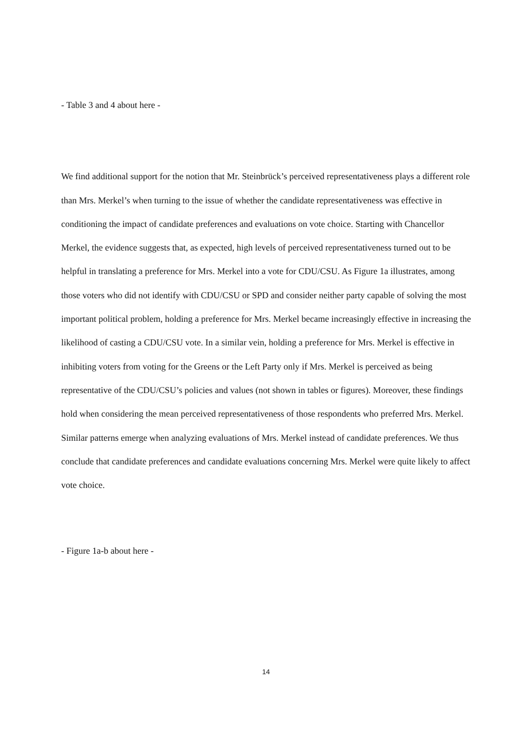- Table 3 and 4 about here -
We find additional support for the notion that Mr. Steinbrück’s perceived representativeness plays a different role than Mrs. Merkel’s when turning to the issue of whether the candidate representativeness was effective in conditioning the impact of candidate preferences and evaluations on vote choice. Starting with Chancellor Merkel, the evidence suggests that, as expected, high levels of perceived representativeness turned out to be helpful in translating a preference for Mrs. Merkel into a vote for CDU/CSU. As Figure 1a illustrates, among those voters who did not identify with CDU/CSU or SPD and consider neither party capable of solving the most important political problem, holding a preference for Mrs. Merkel became increasingly effective in increasing the likelihood of casting a CDU/CSU vote. In a similar vein, holding a preference for Mrs. Merkel is effective in inhibiting voters from voting for the Greens or the Left Party only if Mrs. Merkel is perceived as being representative of the CDU/CSU’s policies and values (not shown in tables or figures). Moreover, these findings hold when considering the mean perceived representativeness of those respondents who preferred Mrs. Merkel. Similar patterns emerge when analyzing evaluations of Mrs. Merkel instead of candidate preferences. We thus conclude that candidate preferences and candidate evaluations concerning Mrs. Merkel were quite likely to affect vote choice.
- Figure 1a-b about here -
14